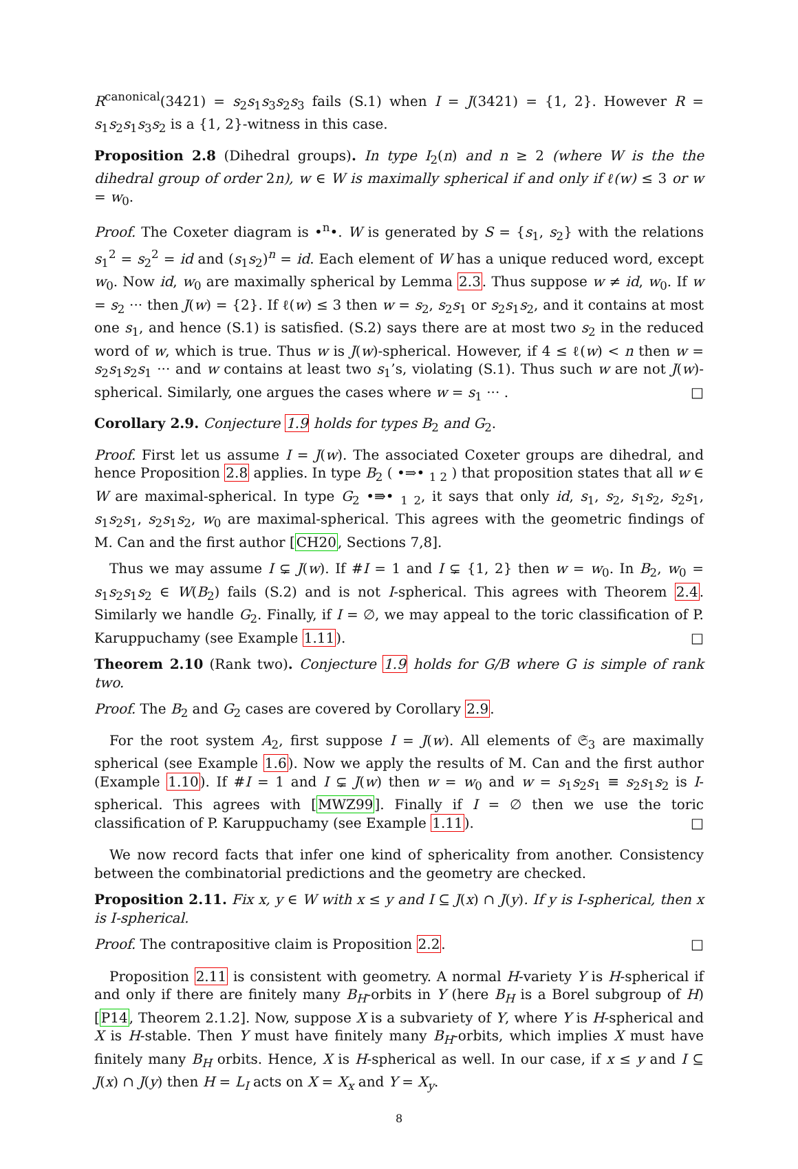R<sup>canonical</sup>(3421) = s<sub>2</sub>s<sub>1</sub>s<sub>3</sub>s<sub>2</sub>s<sub>3</sub> fails (S.1) when I = J(3421) = {1, 2}. However R = s<sub>1</sub>s<sub>2</sub>s<sub>1</sub>s<sub>3</sub>s<sub>2</sub> is a {1, 2}-witness in this case.
Proposition 2.8 (Dihedral groups). In type I<sub>2</sub>(n) and n ≥ 2 (where W is the the dihedral group of order 2n), w ∈ W is maximally spherical if and only if ℓ(w) ≤ 3 or w = w<sub>0</sub>.
Proof. The Coxeter diagram is •<sup>n</sup>•. W is generated by S = {s<sub>1</sub>, s<sub>2</sub>} with the relations s<sub>1</sub><sup>2</sup> = s<sub>2</sub><sup>2</sup> = id and (s<sub>1</sub>s<sub>2</sub>)<sup>n</sup> = id. Each element of W has a unique reduced word, except w<sub>0</sub>. Now id, w<sub>0</sub> are maximally spherical by Lemma 2.3. Thus suppose w ≠ id, w<sub>0</sub>. If w = s<sub>2</sub> ··· then J(w) = {2}. If ℓ(w) ≤ 3 then w = s<sub>2</sub>, s<sub>2</sub>s<sub>1</sub> or s<sub>2</sub>s<sub>1</sub>s<sub>2</sub>, and it contains at most one s<sub>1</sub>, and hence (S.1) is satisfied. (S.2) says there are at most two s<sub>2</sub> in the reduced word of w, which is true. Thus w is J(w)-spherical. However, if 4 ≤ ℓ(w) < n then w = s<sub>2</sub>s<sub>1</sub>s<sub>2</sub>s<sub>1</sub> ··· and w contains at least two s<sub>1</sub>’s, violating (S.1). Thus such w are not J(w)-spherical. Similarly, one argues the cases where w = s<sub>1</sub> ··· . □
Corollary 2.9. Conjecture 1.9 holds for types B<sub>2</sub> and G<sub>2</sub>.
Proof. First let us assume I = J(w). The associated Coxeter groups are dihedral, and hence Proposition 2.8 applies. In type B<sub>2</sub> ( •⇒• <sub>1 2</sub> ) that proposition states that all w ∈ W are maximal-spherical. In type G<sub>2</sub> •⇛• <sub>1 2</sub>, it says that only id, s<sub>1</sub>, s<sub>2</sub>, s<sub>1</sub>s<sub>2</sub>, s<sub>2</sub>s<sub>1</sub>, s<sub>1</sub>s<sub>2</sub>s<sub>1</sub>, s<sub>2</sub>s<sub>1</sub>s<sub>2</sub>, w<sub>0</sub> are maximal-spherical. This agrees with the geometric findings of M. Can and the first author [CH20, Sections 7,8].
Thus we may assume I ⊊ J(w). If #I = 1 and I ⊊ {1, 2} then w = w<sub>0</sub>. In B<sub>2</sub>, w<sub>0</sub> = s<sub>1</sub>s<sub>2</sub>s<sub>1</sub>s<sub>2</sub> ∈ W(B<sub>2</sub>) fails (S.2) and is not I-spherical. This agrees with Theorem 2.4. Similarly we handle G<sub>2</sub>. Finally, if I = ∅, we may appeal to the toric classification of P. Karuppuchamy (see Example 1.11). □
Theorem 2.10 (Rank two). Conjecture 1.9 holds for G/B where G is simple of rank two.
Proof. The B<sub>2</sub> and G<sub>2</sub> cases are covered by Corollary 2.9.
For the root system A<sub>2</sub>, first suppose I = J(w). All elements of 𝔖<sub>3</sub> are maximally spherical (see Example 1.6). Now we apply the results of M. Can and the first author (Example 1.10). If #I = 1 and I ⊊ J(w) then w = w<sub>0</sub> and w = s<sub>1</sub>s<sub>2</sub>s<sub>1</sub> ≡ s<sub>2</sub>s<sub>1</sub>s<sub>2</sub> is I-spherical. This agrees with [MWZ99]. Finally if I = ∅ then we use the toric classification of P. Karuppuchamy (see Example 1.11). □
We now record facts that infer one kind of sphericality from another. Consistency between the combinatorial predictions and the geometry are checked.
Proposition 2.11. Fix x, y ∈ W with x ≤ y and I ⊆ J(x) ∩ J(y). If y is I-spherical, then x is I-spherical.
Proof. The contrapositive claim is Proposition 2.2. □
Proposition 2.11 is consistent with geometry. A normal H-variety Y is H-spherical if and only if there are finitely many B<sub>H</sub>-orbits in Y (here B<sub>H</sub> is a Borel subgroup of H) [P14, Theorem 2.1.2]. Now, suppose X is a subvariety of Y, where Y is H-spherical and X is H-stable. Then Y must have finitely many B<sub>H</sub>-orbits, which implies X must have finitely many B<sub>H</sub> orbits. Hence, X is H-spherical as well. In our case, if x ≤ y and I ⊆ J(x) ∩ J(y) then H = L<sub>I</sub> acts on X = X<sub>x</sub> and Y = X<sub>y</sub>.
8